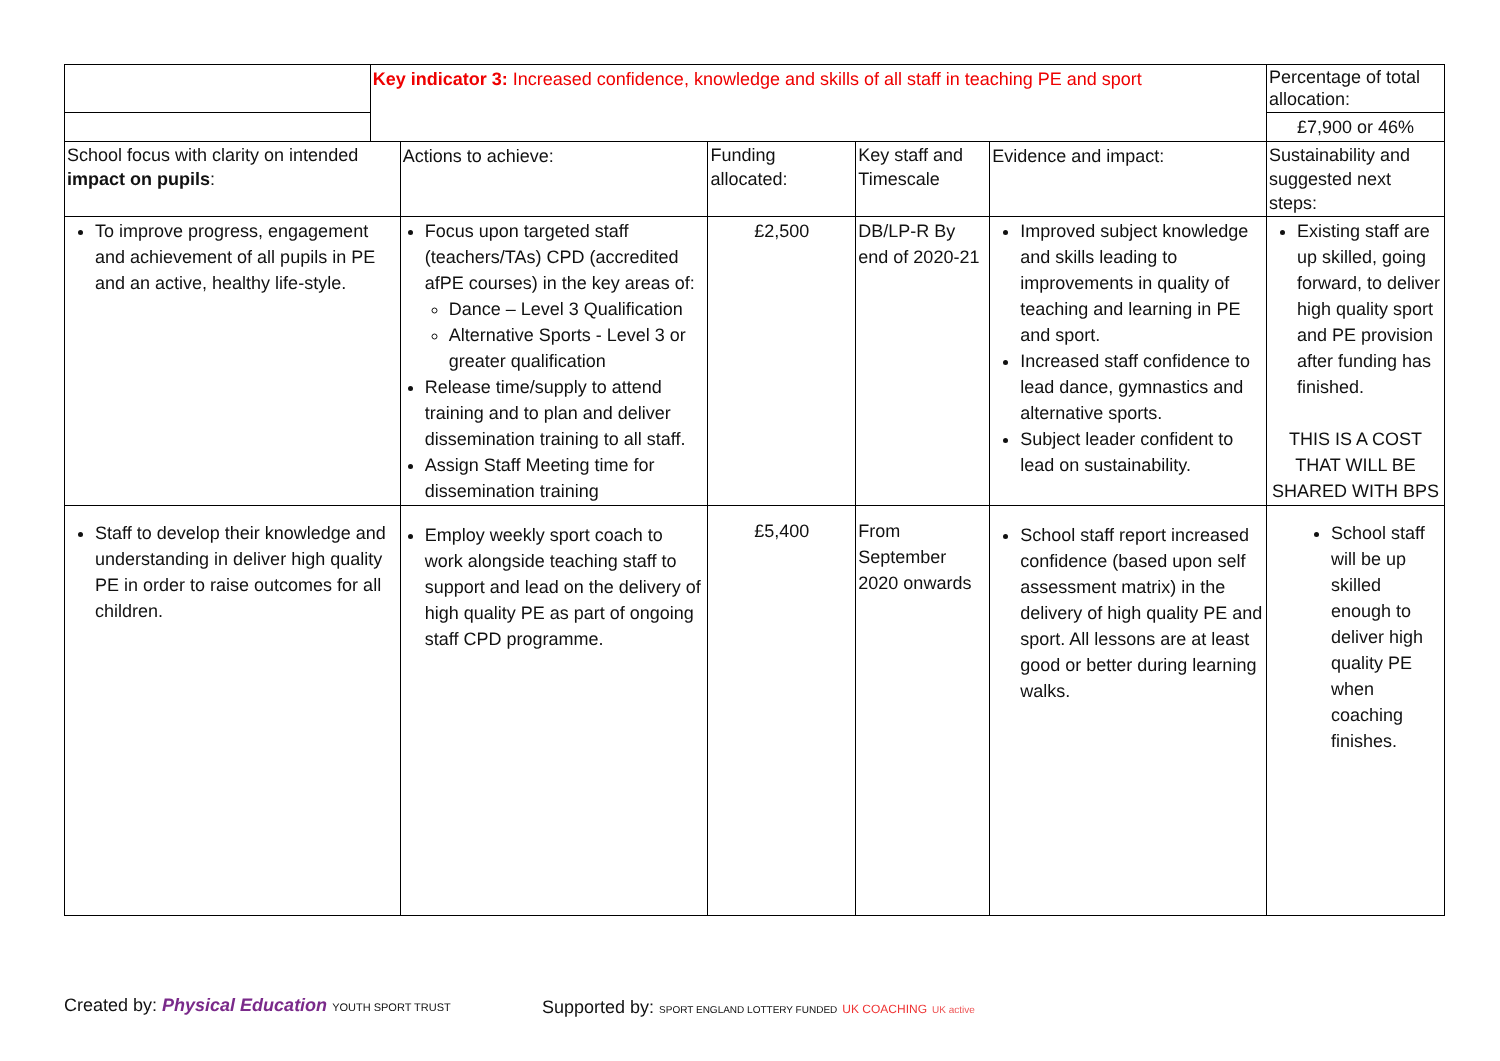| | Key indicator 3: Increased confidence, knowledge and skills of all staff in teaching PE and sport | | | | | Percentage of total allocation: |
| | | | | | | £7,900 or 46% |
| School focus with clarity on intended impact on pupils : | | Actions to achieve: | Funding allocated: | Key staff and Timescale | Evidence and impact: | Sustainability and suggested next steps: |
| To improve progress, engagement and achievement of all pupils in PE and an active, healthy life-style. | | Focus upon targeted staff (teachers/TAs) CPD (accredited afPE courses) in the key areas of: Dance – Level 3 Qualification Alternative Sports - Level 3 or greater qualification Release time/supply to attend training and to plan and deliver dissemination training to all staff. Assign Staff Meeting time for dissemination training | £2,500 | DB/LP-R By end of 2020-21 | Improved subject knowledge and skills leading to improvements in quality of teaching and learning in PE and sport. Increased staff confidence to lead dance, gymnastics and alternative sports. Subject leader confident to lead on sustainability. | Existing staff are up skilled, going forward, to deliver high quality sport and PE provision after funding has finished. THIS IS A COST THAT WILL BE SHARED WITH BPS |
| Staff to develop their knowledge and understanding in deliver high quality PE in order to raise outcomes for all children. | | Employ weekly sport coach to work alongside teaching staff to support and lead on the delivery of high quality PE as part of ongoing staff CPD programme. | £5,400 | From September 2020 onwards | School staff report increased confidence (based upon self assessment matrix) in the delivery of high quality PE and sport. All lessons are at least good or better during learning walks. | School staff will be up skilled enough to deliver high quality PE when coaching finishes. |
Created by: Physical Education YOUTH SPORT TRUST
Supported by: SPORT ENGLAND LOTTERY FUNDED UK COACHING UK active